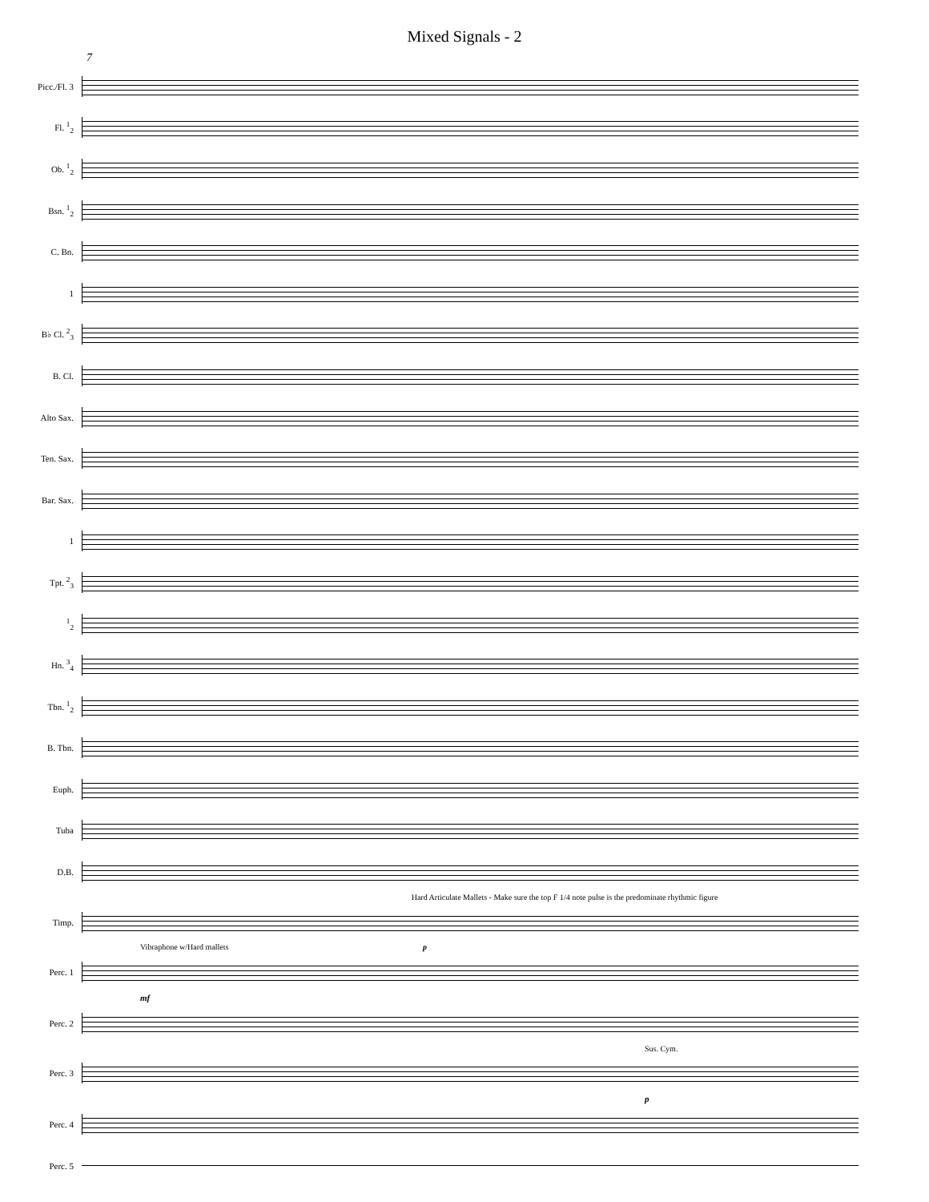Mixed Signals - 2
7
Picc./Fl. 3
Fl. <sup>1</sup><sub>2</sub>
Ob. <sup>1</sup><sub>2</sub>
Bsn. <sup>1</sup><sub>2</sub>
C. Bn.
1
B♭ Cl. <sup>2</sup><sub>3</sub>
B. Cl.
Alto Sax.
Ten. Sax.
Bar. Sax.
1
Tpt. <sup>2</sup><sub>3</sub>
<sup>1</sup> <sub>2</sub>
Hn. <sup>3</sup><sub>4</sub>
Tbn. <sup>1</sup><sub>2</sub>
B. Tbn.
Euph.
Tuba
D.B.
Hard Articulate Mallets - Make sure the top F 1/4 note pulse is the predominate rhythmic figure
Timp.
Vibraphone w/Hard mallets p
Perc. 1
mf
Perc. 2
Sus. Cym.
Perc. 3
p
Perc. 4
Perc. 5